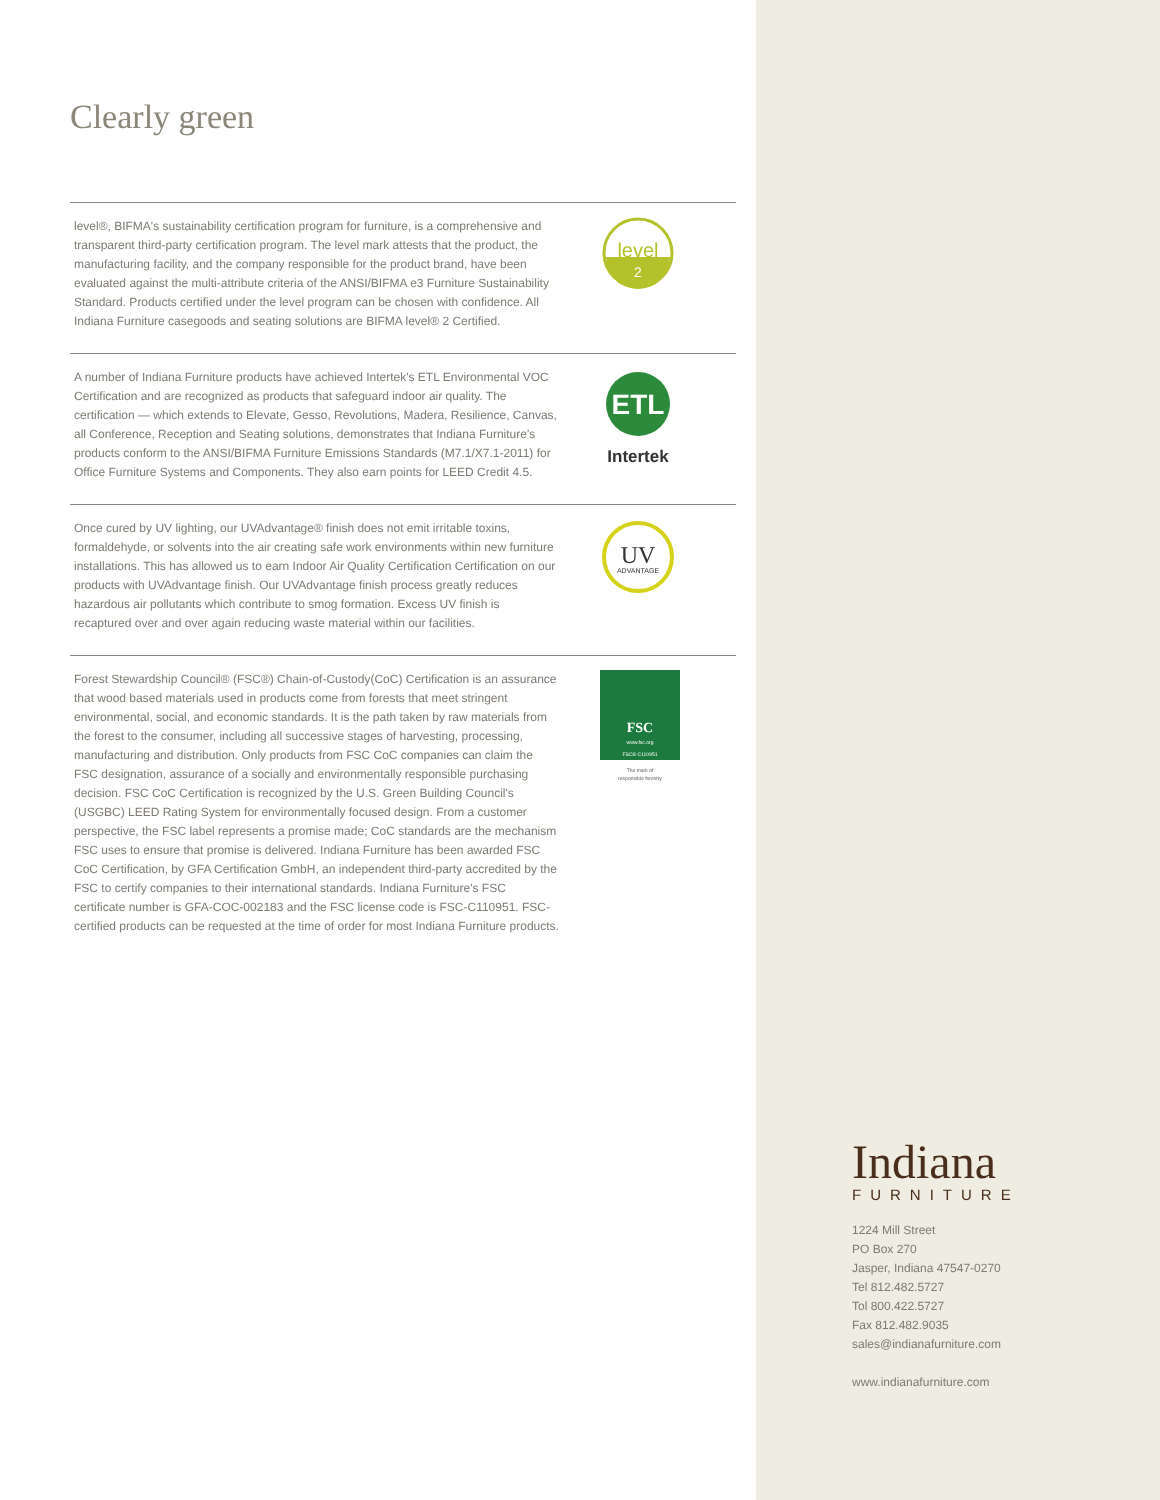Clearly green
level®, BIFMA's sustainability certification program for furniture, is a comprehensive and transparent third-party certification program. The level mark attests that the product, the manufacturing facility, and the company responsible for the product brand, have been evaluated against the multi-attribute criteria of the ANSI/BIFMA e3 Furniture Sustainability Standard. Products certified under the level program can be chosen with confidence. All Indiana Furniture casegoods and seating solutions are BIFMA level® 2 Certified.
level
2
A number of Indiana Furniture products have achieved Intertek's ETL Environmental VOC Certification and are recognized as products that safeguard indoor air quality. The certification — which extends to Elevate, Gesso, Revolutions, Madera, Resilience, Canvas, all Conference, Reception and Seating solutions, demonstrates that Indiana Furniture's products conform to the ANSI/BIFMA Furniture Emissions Standards (M7.1/X7.1-2011) for Office Furniture Systems and Components. They also earn points for LEED Credit 4.5.
ETL
Intertek
Once cured by UV lighting, our UVAdvantage® finish does not emit irritable toxins, formaldehyde, or solvents into the air creating safe work environments within new furniture installations. This has allowed us to earn Indoor Air Quality Certification Certification on our products with UVAdvantage finish. Our UVAdvantage finish process greatly reduces hazardous air pollutants which contribute to smog formation. Excess UV finish is recaptured over and over again reducing waste material within our facilities.
UV
ADVANTAGE
Forest Stewardship Council® (FSC®) Chain-of-Custody(CoC) Certification is an assurance that wood based materials used in products come from forests that meet stringent environmental, social, and economic standards. It is the path taken by raw materials from the forest to the consumer, including all successive stages of harvesting, processing, manufacturing and distribution. Only products from FSC CoC companies can claim the FSC designation, assurance of a socially and environmentally responsible purchasing decision. FSC CoC Certification is recognized by the U.S. Green Building Council's (USGBC) LEED Rating System for environmentally focused design. From a customer perspective, the FSC label represents a promise made; CoC standards are the mechanism FSC uses to ensure that promise is delivered. Indiana Furniture has been awarded FSC CoC Certification, by GFA Certification GmbH, an independent third-party accredited by the FSC to certify companies to their international standards. Indiana Furniture's FSC certificate number is GFA-COC-002183 and the FSC license code is FSC-C110951. FSC-certified products can be requested at the time of order for most Indiana Furniture products.
FSC
www.fsc.org
FSC® C110951
The mark of
responsible forestry
Indiana
FURNITURE
1224 Mill Street
PO Box 270
Jasper, Indiana 47547-0270
Tel 812.482.5727
Tol 800.422.5727
Fax 812.482.9035
sales@indianafurniture.com
www.indianafurniture.com